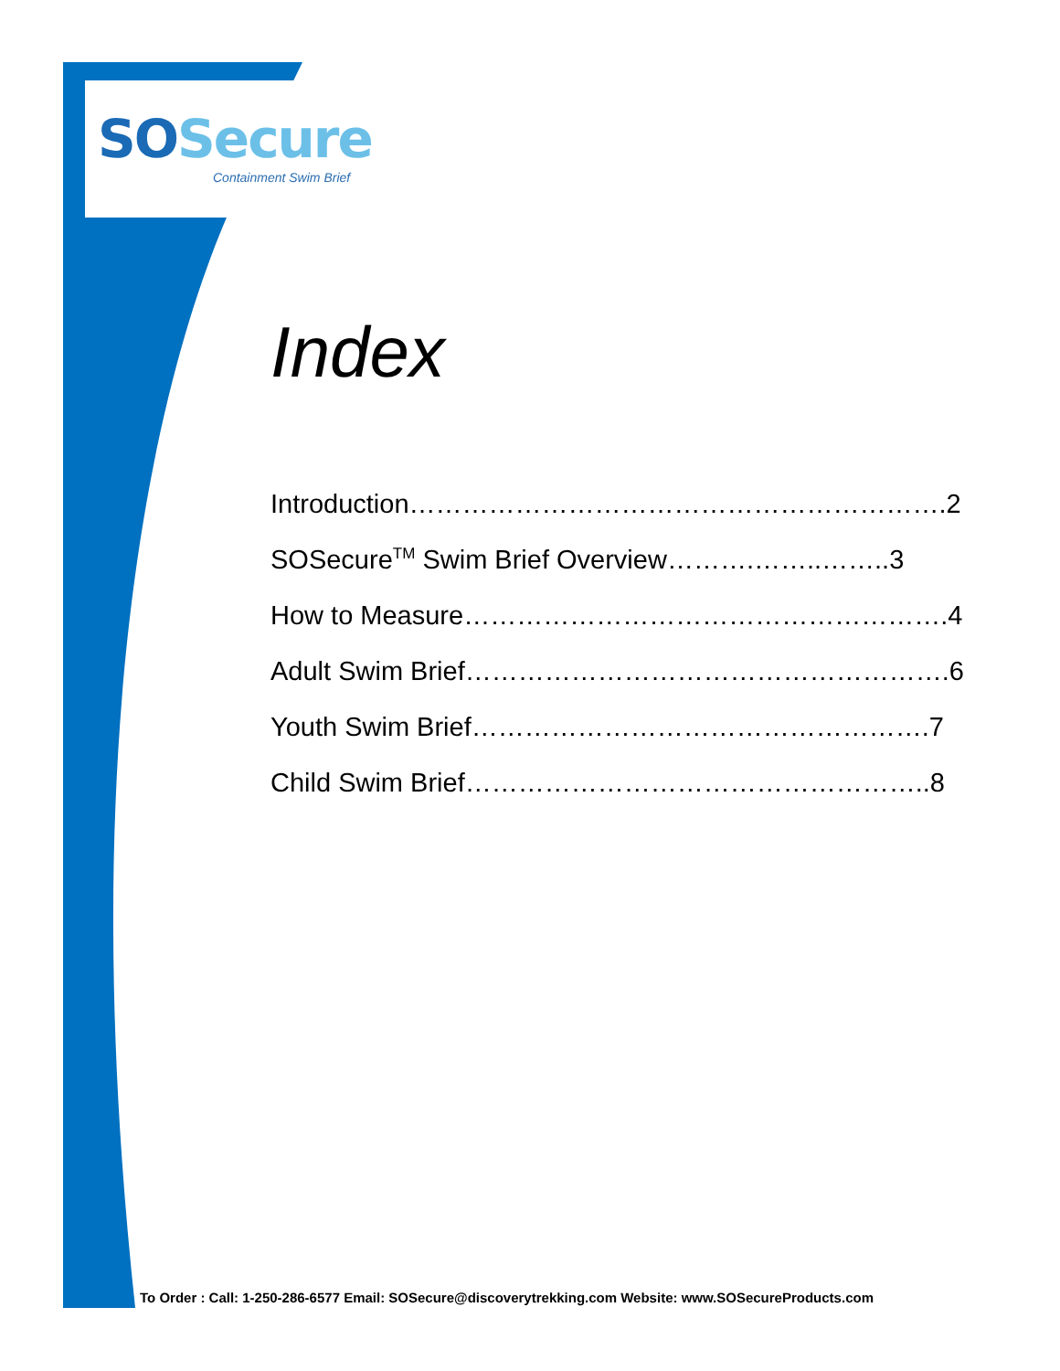SO Secure
Containment Swim Brief
Index
Introduction…………………………………………………….2
SOSecure<sup>TM</sup> Swim Brief Overview……….……..……..3
How to Measure……………………………………………….4
Adult Swim Brief……………………………………………….6
Youth Swim Brief…………………………………………….7
Child Swim Brief……………………………………………..8
To Order : Call: 1-250-286-6577 Email: SOSecure@discoverytrekking.com Website: www.SOSecureProducts.com